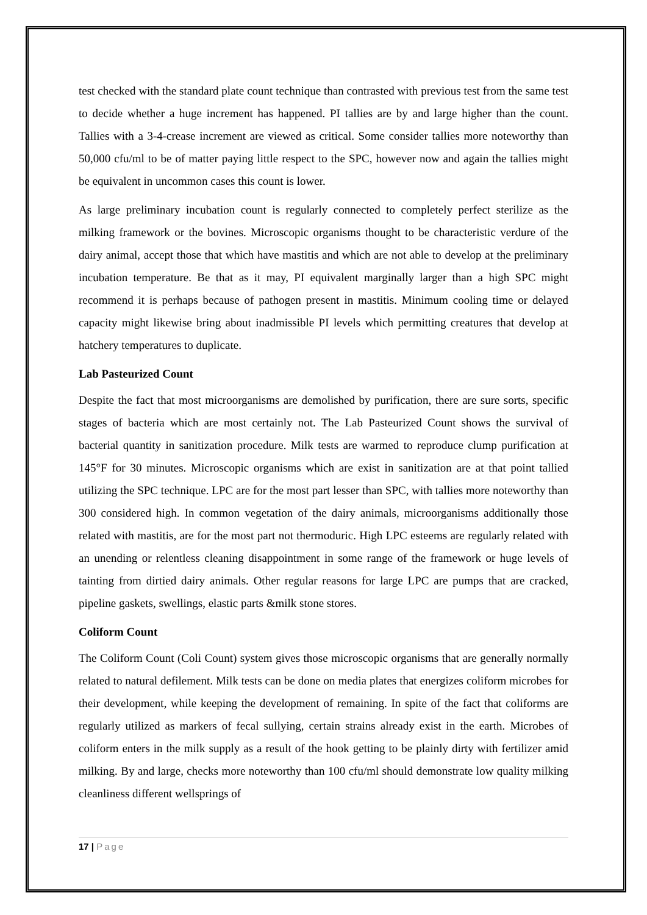test checked with the standard plate count technique than contrasted with previous test from the same test to decide whether a huge increment has happened. PI tallies are by and large higher than the count. Tallies with a 3-4-crease increment are viewed as critical. Some consider tallies more noteworthy than 50,000 cfu/ml to be of matter paying little respect to the SPC, however now and again the tallies might be equivalent in uncommon cases this count is lower.
As large preliminary incubation count is regularly connected to completely perfect sterilize as the milking framework or the bovines. Microscopic organisms thought to be characteristic verdure of the dairy animal, accept those that which have mastitis and which are not able to develop at the preliminary incubation temperature. Be that as it may, PI equivalent marginally larger than a high SPC might recommend it is perhaps because of pathogen present in mastitis. Minimum cooling time or delayed capacity might likewise bring about inadmissible PI levels which permitting creatures that develop at hatchery temperatures to duplicate.
Lab Pasteurized Count
Despite the fact that most microorganisms are demolished by purification, there are sure sorts, specific stages of bacteria which are most certainly not. The Lab Pasteurized Count shows the survival of bacterial quantity in sanitization procedure. Milk tests are warmed to reproduce clump purification at 145°F for 30 minutes. Microscopic organisms which are exist in sanitization are at that point tallied utilizing the SPC technique. LPC are for the most part lesser than SPC, with tallies more noteworthy than 300 considered high. In common vegetation of the dairy animals, microorganisms additionally those related with mastitis, are for the most part not thermoduric. High LPC esteems are regularly related with an unending or relentless cleaning disappointment in some range of the framework or huge levels of tainting from dirtied dairy animals. Other regular reasons for large LPC are pumps that are cracked, pipeline gaskets, swellings, elastic parts &milk stone stores.
Coliform Count
The Coliform Count (Coli Count) system gives those microscopic organisms that are generally normally related to natural defilement. Milk tests can be done on media plates that energizes coliform microbes for their development, while keeping the development of remaining. In spite of the fact that coliforms are regularly utilized as markers of fecal sullying, certain strains already exist in the earth. Microbes of coliform enters in the milk supply as a result of the hook getting to be plainly dirty with fertilizer amid milking. By and large, checks more noteworthy than 100 cfu/ml should demonstrate low quality milking cleanliness different wellsprings of
17 | Page